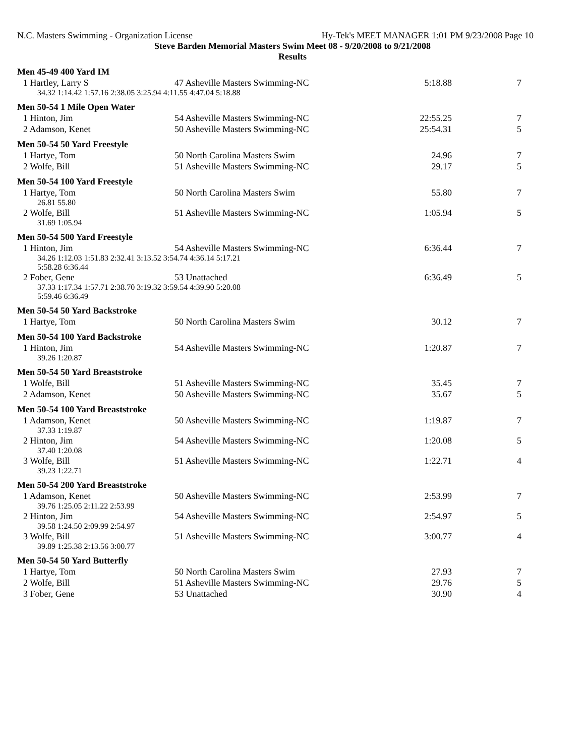N.C. Masters Swimming - Organization License Hy-Tek's MEET MANAGER 1:01 PM 9/23/2008 Page 10
Steve Barden Memorial Masters Swim Meet 08 - 9/20/2008 to 9/21/2008
Results
| Men 45-49 400 Yard IM | | | |
| 1 Hartley, Larry S | 47 Asheville Masters Swimming-NC | 5:18.88 | 7 |
| 34.32 1:14.42 1:57.16 2:38.05 3:25.94 4:11.55 4:47.04 5:18.88 | | | |
| Men 50-54 1 Mile Open Water | | | |
| 1 Hinton, Jim | 54 Asheville Masters Swimming-NC | 22:55.25 | 7 |
| 2 Adamson, Kenet | 50 Asheville Masters Swimming-NC | 25:54.31 | 5 |
| Men 50-54 50 Yard Freestyle | | | |
| 1 Hartye, Tom | 50 North Carolina Masters Swim | 24.96 | 7 |
| 2 Wolfe, Bill | 51 Asheville Masters Swimming-NC | 29.17 | 5 |
| Men 50-54 100 Yard Freestyle | | | |
| 1 Hartye, Tom | 50 North Carolina Masters Swim | 55.80 | 7 |
| 26.81 55.80 | | | |
| 2 Wolfe, Bill | 51 Asheville Masters Swimming-NC | 1:05.94 | 5 |
| 31.69 1:05.94 | | | |
| Men 50-54 500 Yard Freestyle | | | |
| 1 Hinton, Jim | 54 Asheville Masters Swimming-NC | 6:36.44 | 7 |
| 34.26 1:12.03 1:51.83 2:32.41 3:13.52 3:54.74 4:36.14 5:17.21 5:58.28 6:36.44 | | | |
| 2 Fober, Gene | 53 Unattached | 6:36.49 | 5 |
| 37.33 1:17.34 1:57.71 2:38.70 3:19.32 3:59.54 4:39.90 5:20.08 5:59.46 6:36.49 | | | |
| Men 50-54 50 Yard Backstroke | | | |
| 1 Hartye, Tom | 50 North Carolina Masters Swim | 30.12 | 7 |
| Men 50-54 100 Yard Backstroke | | | |
| 1 Hinton, Jim | 54 Asheville Masters Swimming-NC | 1:20.87 | 7 |
| 39.26 1:20.87 | | | |
| Men 50-54 50 Yard Breaststroke | | | |
| 1 Wolfe, Bill | 51 Asheville Masters Swimming-NC | 35.45 | 7 |
| 2 Adamson, Kenet | 50 Asheville Masters Swimming-NC | 35.67 | 5 |
| Men 50-54 100 Yard Breaststroke | | | |
| 1 Adamson, Kenet | 50 Asheville Masters Swimming-NC | 1:19.87 | 7 |
| 37.33 1:19.87 | | | |
| 2 Hinton, Jim | 54 Asheville Masters Swimming-NC | 1:20.08 | 5 |
| 37.40 1:20.08 | | | |
| 3 Wolfe, Bill | 51 Asheville Masters Swimming-NC | 1:22.71 | 4 |
| 39.23 1:22.71 | | | |
| Men 50-54 200 Yard Breaststroke | | | |
| 1 Adamson, Kenet | 50 Asheville Masters Swimming-NC | 2:53.99 | 7 |
| 39.76 1:25.05 2:11.22 2:53.99 | | | |
| 2 Hinton, Jim | 54 Asheville Masters Swimming-NC | 2:54.97 | 5 |
| 39.58 1:24.50 2:09.99 2:54.97 | | | |
| 3 Wolfe, Bill | 51 Asheville Masters Swimming-NC | 3:00.77 | 4 |
| 39.89 1:25.38 2:13.56 3:00.77 | | | |
| Men 50-54 50 Yard Butterfly | | | |
| 1 Hartye, Tom | 50 North Carolina Masters Swim | 27.93 | 7 |
| 2 Wolfe, Bill | 51 Asheville Masters Swimming-NC | 29.76 | 5 |
| 3 Fober, Gene | 53 Unattached | 30.90 | 4 |